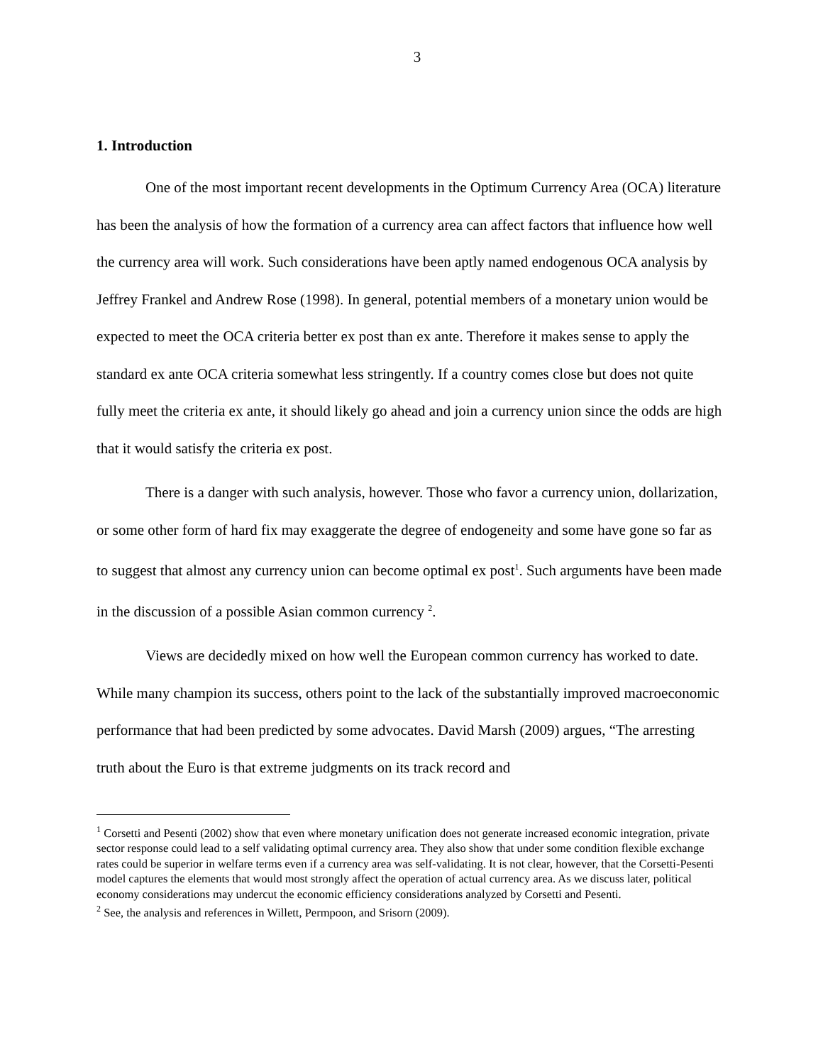3
1. Introduction
One of the most important recent developments in the Optimum Currency Area (OCA) literature has been the analysis of how the formation of a currency area can affect factors that influence how well the currency area will work. Such considerations have been aptly named endogenous OCA analysis by Jeffrey Frankel and Andrew Rose (1998). In general, potential members of a monetary union would be expected to meet the OCA criteria better ex post than ex ante. Therefore it makes sense to apply the standard ex ante OCA criteria somewhat less stringently. If a country comes close but does not quite fully meet the criteria ex ante, it should likely go ahead and join a currency union since the odds are high that it would satisfy the criteria ex post.
There is a danger with such analysis, however. Those who favor a currency union, dollarization, or some other form of hard fix may exaggerate the degree of endogeneity and some have gone so far as to suggest that almost any currency union can become optimal ex post<sup>1</sup>. Such arguments have been made in the discussion of a possible Asian common currency <sup>2</sup>.
Views are decidedly mixed on how well the European common currency has worked to date. While many champion its success, others point to the lack of the substantially improved macroeconomic performance that had been predicted by some advocates. David Marsh (2009) argues, “The arresting truth about the Euro is that extreme judgments on its track record and
<sup>1</sup> Corsetti and Pesenti (2002) show that even where monetary unification does not generate increased economic integration, private sector response could lead to a self validating optimal currency area. They also show that under some condition flexible exchange rates could be superior in welfare terms even if a currency area was self-validating. It is not clear, however, that the Corsetti-Pesenti model captures the elements that would most strongly affect the operation of actual currency area. As we discuss later, political economy considerations may undercut the economic efficiency considerations analyzed by Corsetti and Pesenti.
<sup>2</sup> See, the analysis and references in Willett, Permpoon, and Srisorn (2009).